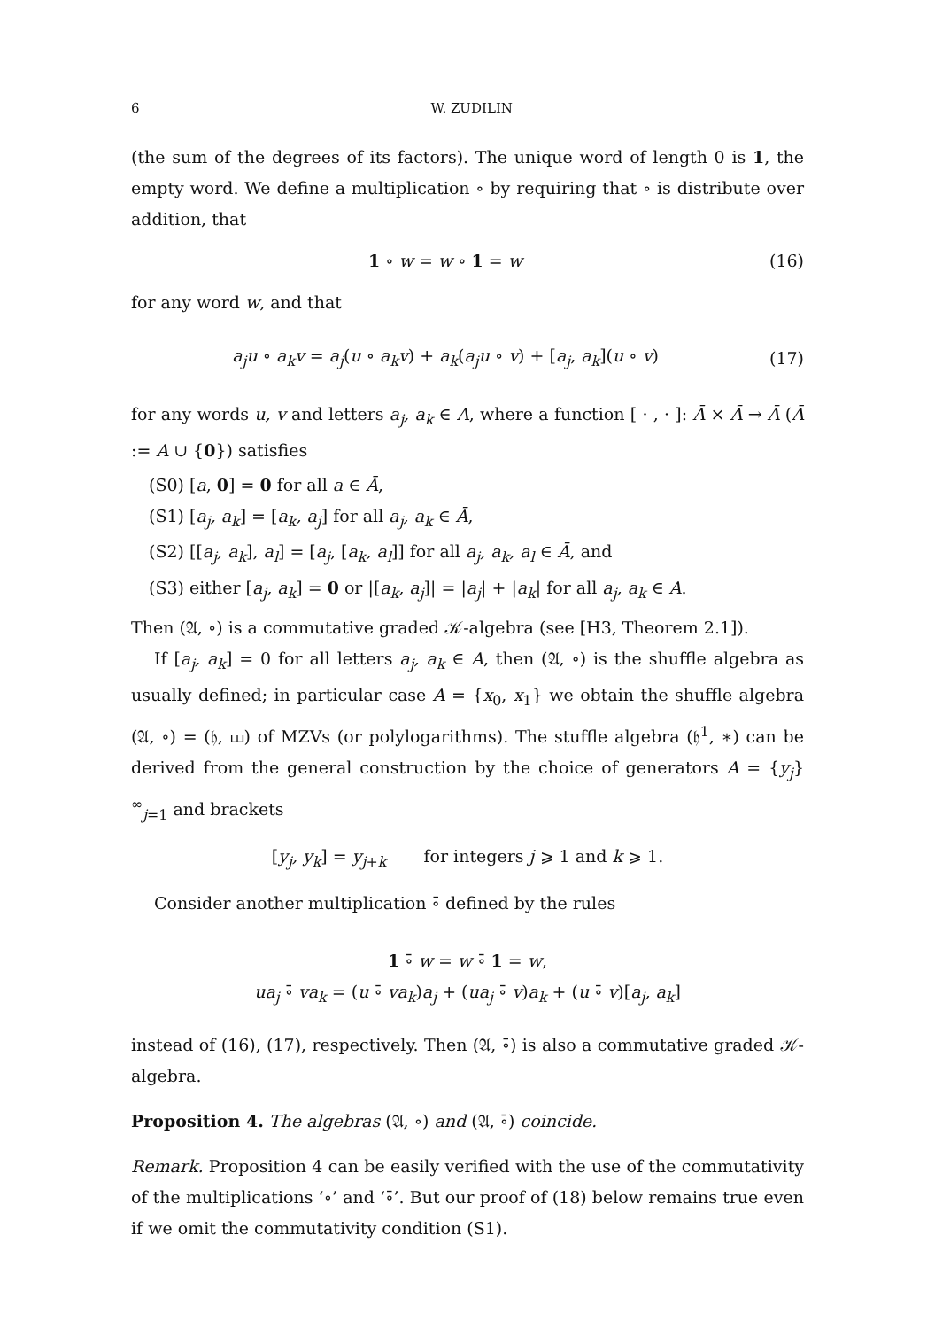6 W. ZUDILIN
(the sum of the degrees of its factors). The unique word of length 0 is 1, the empty word. We define a multiplication ∘ by requiring that ∘ is distribute over addition, that
1 ∘ w = w ∘ 1 = w (16)
for any word w, and that
a<sub>j</sub>u ∘ a<sub>k</sub>v = a<sub>j</sub>(u ∘ a<sub>k</sub>v) + a<sub>k</sub>(a<sub>j</sub>u ∘ v) + [a<sub>j</sub>, a<sub>k</sub>](u ∘ v) (17)
for any words u, v and letters a<sub>j</sub>, a<sub>k</sub> ∈ A, where a function [ · , · ]: Ā × Ā → Ā (Ā := A ∪ {0}) satisfies
(S0) [a, 0] = 0 for all a ∈ Ā,
(S1) [a<sub>j</sub>, a<sub>k</sub>] = [a<sub>k</sub>, a<sub>j</sub>] for all a<sub>j</sub>, a<sub>k</sub> ∈ Ā,
(S2) [[a<sub>j</sub>, a<sub>k</sub>], a<sub>l</sub>] = [a<sub>j</sub>, [a<sub>k</sub>, a<sub>l</sub>]] for all a<sub>j</sub>, a<sub>k</sub>, a<sub>l</sub> ∈ Ā, and
(S3) either [a<sub>j</sub>, a<sub>k</sub>] = 0 or |[a<sub>k</sub>, a<sub>j</sub>]| = |a<sub>j</sub>| + |a<sub>k</sub>| for all a<sub>j</sub>, a<sub>k</sub> ∈ A.
Then (𝔄, ∘) is a commutative graded 𝒦-algebra (see [H3, Theorem 2.1]).
If [a<sub>j</sub>, a<sub>k</sub>] = 0 for all letters a<sub>j</sub>, a<sub>k</sub> ∈ A, then (𝔄, ∘) is the shuffle algebra as usually defined; in particular case A = {x<sub>0</sub>, x<sub>1</sub>} we obtain the shuffle algebra (𝔄, ∘) = (𝔥, ⧢) of MZVs (or polylogarithms). The stuffle algebra (𝔥<sup>1</sup>, ∗) can be derived from the general construction by the choice of generators A = {y<sub>j</sub>}<sup>∞</sup><sub>j=1</sub> and brackets
[y<sub>j</sub>, y<sub>k</sub>] = y<sub>j+k</sub> for integers j ⩾ 1 and k ⩾ 1.
Consider another multiplication ∘̄ defined by the rules
1 ∘̄ w = w ∘̄ 1 = w,
ua<sub>j</sub> ∘̄ va<sub>k</sub> = (u ∘̄ va<sub>k</sub>)a<sub>j</sub> + (ua<sub>j</sub> ∘̄ v)a<sub>k</sub> + (u ∘̄ v)[a<sub>j</sub>, a<sub>k</sub>]
instead of (16), (17), respectively. Then (𝔄, ∘̄) is also a commutative graded 𝒦-algebra.
Proposition 4. The algebras (𝔄, ∘) and (𝔄, ∘̄) coincide.
Remark. Proposition 4 can be easily verified with the use of the commutativity of the multiplications ‘∘’ and ‘∘̄’. But our proof of (18) below remains true even if we omit the commutativity condition (S1).